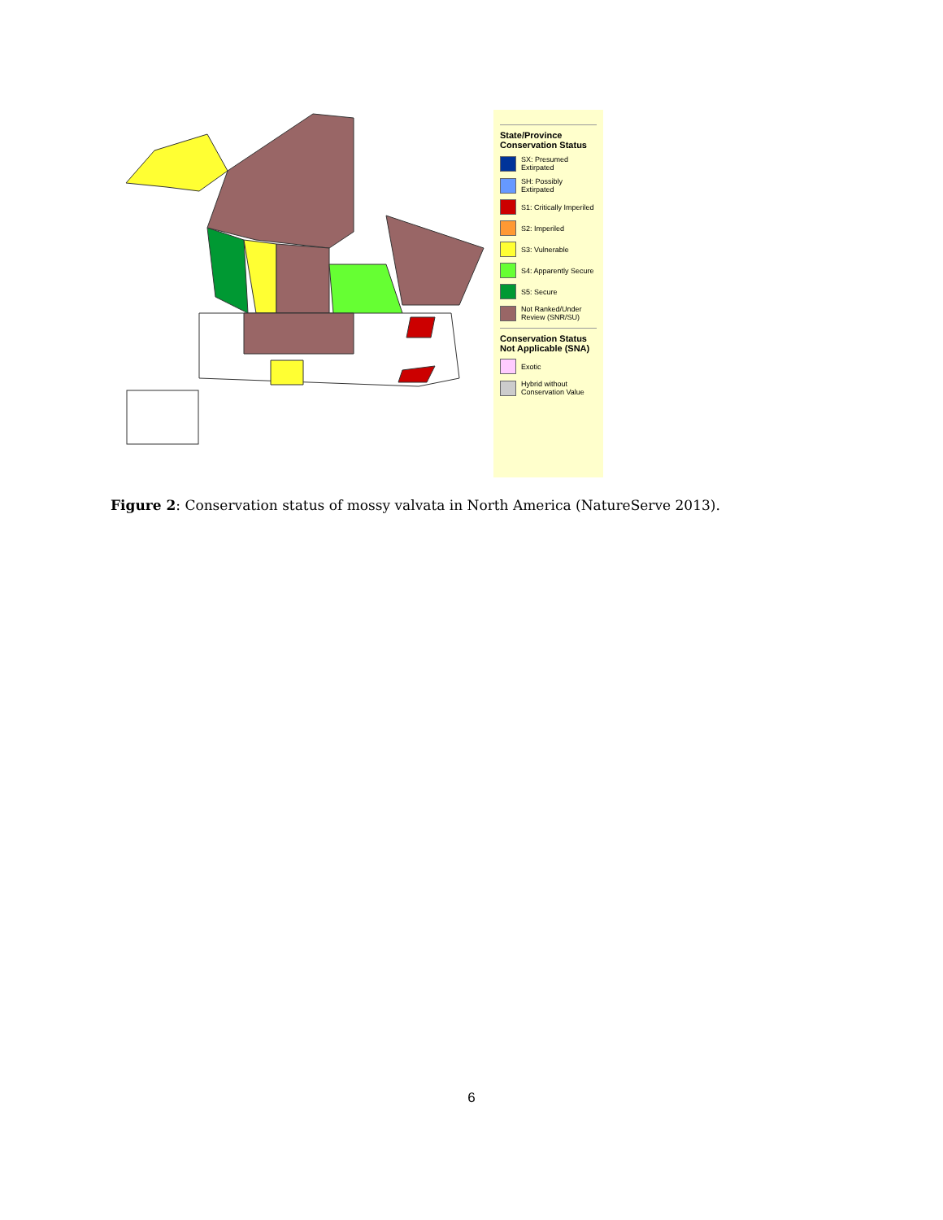State/Province Conservation Status
SX: Presumed Extirpated
SH: Possibly Extirpated
S1: Critically Imperiled
S2: Imperiled
S3: Vulnerable
S4: Apparently Secure
S5: Secure
Not Ranked/Under Review (SNR/SU)
Conservation Status Not Applicable (SNA)
Exotic
Hybrid without Conservation Value
Figure 2: Conservation status of mossy valvata in North America (NatureServe 2013).
6